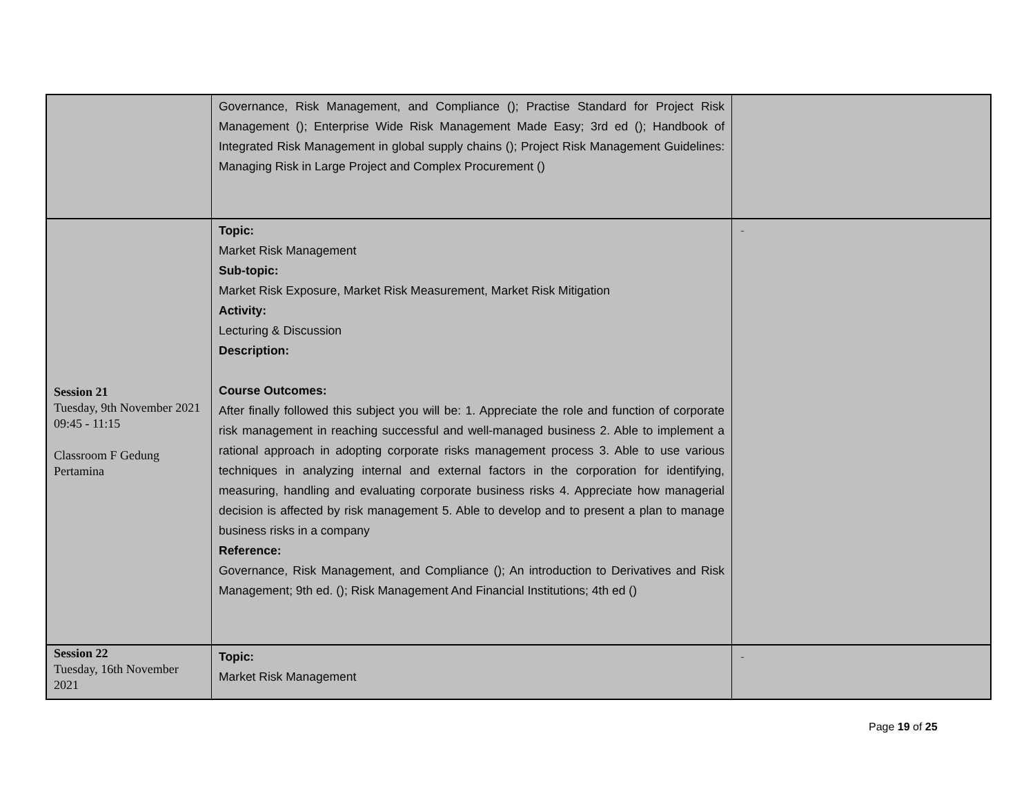| | Governance, Risk Management, and Compliance (); Practise Standard for Project Risk Management (); Enterprise Wide Risk Management Made Easy; 3rd ed (); Handbook of Integrated Risk Management in global supply chains (); Project Risk Management Guidelines: Managing Risk in Large Project and Complex Procurement () | |
| Session 21 Tuesday, 9th November 2021 09:45 - 11:15 Classroom F Gedung Pertamina | Topic: Market Risk Management Sub-topic: Market Risk Exposure, Market Risk Measurement, Market Risk Mitigation Activity: Lecturing & Discussion Description: Course Outcomes: After finally followed this subject you will be: 1. Appreciate the role and function of corporate risk management in reaching successful and well-managed business 2. Able to implement a rational approach in adopting corporate risks management process 3. Able to use various techniques in analyzing internal and external factors in the corporation for identifying, measuring, handling and evaluating corporate business risks 4. Appreciate how managerial decision is affected by risk management 5. Able to develop and to present a plan to manage business risks in a company Reference: Governance, Risk Management, and Compliance (); An introduction to Derivatives and Risk Management; 9th ed. (); Risk Management And Financial Institutions; 4th ed () | - |
| Session 22 Tuesday, 16th November 2021 | Topic: Market Risk Management | - |
Page 19 of 25